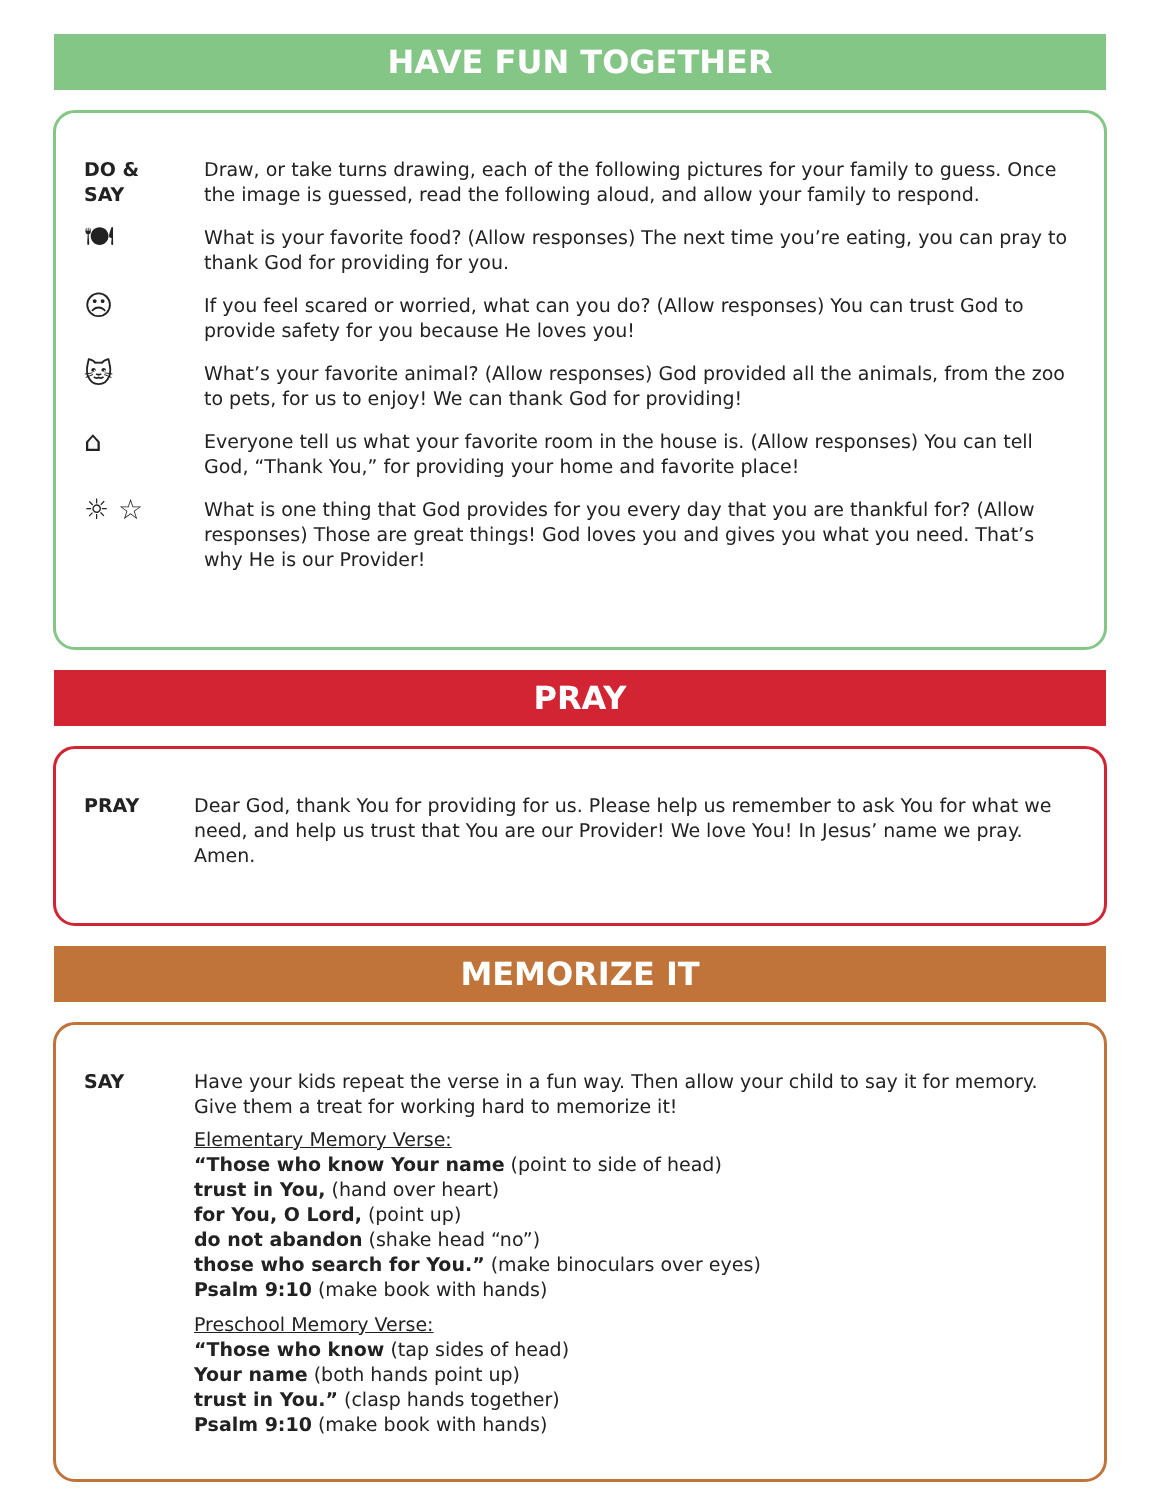HAVE FUN TOGETHER
DO &
SAY
Draw, or take turns drawing, each of the following pictures for your family to guess. Once the image is guessed, read the following aloud, and allow your family to respond.
🍽
What is your favorite food? (Allow responses) The next time you’re eating, you can pray to thank God for providing for you.
☹
If you feel scared or worried, what can you do? (Allow responses) You can trust God to provide safety for you because He loves you!
🐱
What’s your favorite animal? (Allow responses) God provided all the animals, from the zoo to pets, for us to enjoy! We can thank God for providing!
⌂
Everyone tell us what your favorite room in the house is. (Allow responses) You can tell God, “Thank You,” for providing your home and favorite place!
☼ ☆
What is one thing that God provides for you every day that you are thankful for? (Allow responses) Those are great things! God loves you and gives you what you need. That’s why He is our Provider!
PRAY
PRAY Dear God, thank You for providing for us. Please help us remember to ask You for what we need, and help us trust that You are our Provider! We love You! In Jesus’ name we pray. Amen.
MEMORIZE IT
SAY Have your kids repeat the verse in a fun way. Then allow your child to say it for memory. Give them a treat for working hard to memorize it!
Elementary Memory Verse:
“Those who know Your name (point to side of head)
trust in You, (hand over heart)
for You, O Lord, (point up)
do not abandon (shake head “no”)
those who search for You.” (make binoculars over eyes)
Psalm 9:10 (make book with hands)
Preschool Memory Verse:
“Those who know (tap sides of head)
Your name (both hands point up)
trust in You.” (clasp hands together)
Psalm 9:10 (make book with hands)